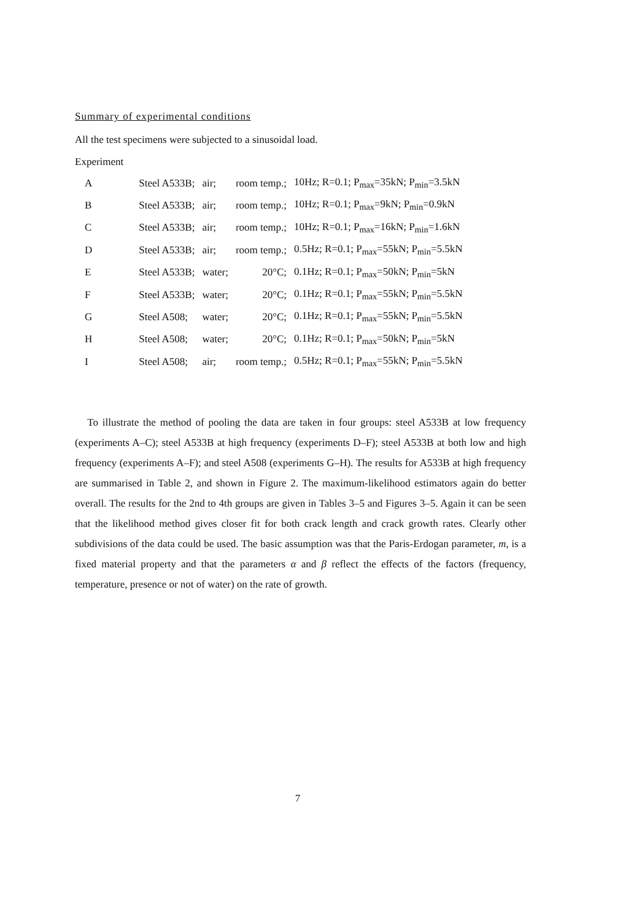Summary of experimental conditions
All the test specimens were subjected to a sinusoidal load.
Experiment
| A | Steel A533B; | air; | room temp.; | 10Hz; R=0.1; P<sub>max</sub>=35kN; P<sub>min</sub>=3.5kN |
| B | Steel A533B; | air; | room temp.; | 10Hz; R=0.1; P<sub>max</sub>=9kN; P<sub>min</sub>=0.9kN |
| C | Steel A533B; | air; | room temp.; | 10Hz; R=0.1; P<sub>max</sub>=16kN; P<sub>min</sub>=1.6kN |
| D | Steel A533B; | air; | room temp.; | 0.5Hz; R=0.1; P<sub>max</sub>=55kN; P<sub>min</sub>=5.5kN |
| E | Steel A533B; | water; | 20°C; | 0.1Hz; R=0.1; P<sub>max</sub>=50kN; P<sub>min</sub>=5kN |
| F | Steel A533B; | water; | 20°C; | 0.1Hz; R=0.1; P<sub>max</sub>=55kN; P<sub>min</sub>=5.5kN |
| G | Steel A508; | water; | 20°C; | 0.1Hz; R=0.1; P<sub>max</sub>=55kN; P<sub>min</sub>=5.5kN |
| H | Steel A508; | water; | 20°C; | 0.1Hz; R=0.1; P<sub>max</sub>=50kN; P<sub>min</sub>=5kN |
| I | Steel A508; | air; | room temp.; | 0.5Hz; R=0.1; P<sub>max</sub>=55kN; P<sub>min</sub>=5.5kN |
To illustrate the method of pooling the data are taken in four groups: steel A533B at low frequency (experiments A–C); steel A533B at high frequency (experiments D–F); steel A533B at both low and high frequency (experiments A–F); and steel A508 (experiments G–H). The results for A533B at high frequency are summarised in Table 2, and shown in Figure 2. The maximum-likelihood estimators again do better overall. The results for the 2nd to 4th groups are given in Tables 3–5 and Figures 3–5. Again it can be seen that the likelihood method gives closer fit for both crack length and crack growth rates. Clearly other subdivisions of the data could be used. The basic assumption was that the Paris-Erdogan parameter, m, is a fixed material property and that the parameters α and β reflect the effects of the factors (frequency, temperature, presence or not of water) on the rate of growth.
7